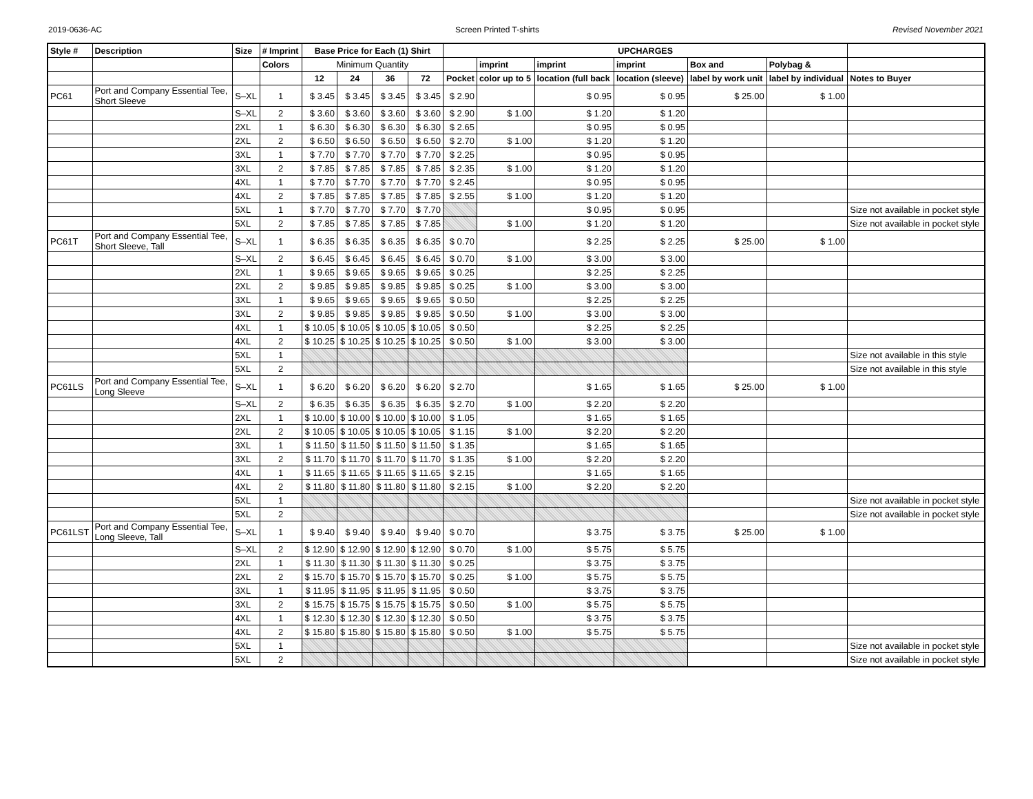2019-0636-AC Screen Printed T-shirts Revised November 2021
| Style # | Description | Size | # Imprint | Base Price for Each (1) Shirt | | | | UPCHARGES | | | | | | |
| --- | --- | --- | --- | --- | --- | --- | --- | --- | --- | --- | --- | --- | --- | --- |
| | | | Colors | Minimum Quantity | | | | | imprint | imprint | imprint | Box and | Polybag & | |
| | | | | 12 | 24 | 36 | 72 | Pocket | color up to 5 | location (full back | location (sleeve) | label by work unit | label by individual | Notes to Buyer |
| PC61 | Port and Company Essential Tee, Short Sleeve | S–XL | 1 | $ 3.45 | $ 3.45 | $ 3.45 | $ 3.45 | $ 2.90 | | $ 0.95 | $ 0.95 | $ 25.00 | $ 1.00 | |
| | | S–XL | 2 | $ 3.60 | $ 3.60 | $ 3.60 | $ 3.60 | $ 2.90 | $ 1.00 | $ 1.20 | $ 1.20 | | | |
| | | 2XL | 1 | $ 6.30 | $ 6.30 | $ 6.30 | $ 6.30 | $ 2.65 | | $ 0.95 | $ 0.95 | | | |
| | | 2XL | 2 | $ 6.50 | $ 6.50 | $ 6.50 | $ 6.50 | $ 2.70 | $ 1.00 | $ 1.20 | $ 1.20 | | | |
| | | 3XL | 1 | $ 7.70 | $ 7.70 | $ 7.70 | $ 7.70 | $ 2.25 | | $ 0.95 | $ 0.95 | | | |
| | | 3XL | 2 | $ 7.85 | $ 7.85 | $ 7.85 | $ 7.85 | $ 2.35 | $ 1.00 | $ 1.20 | $ 1.20 | | | |
| | | 4XL | 1 | $ 7.70 | $ 7.70 | $ 7.70 | $ 7.70 | $ 2.45 | | $ 0.95 | $ 0.95 | | | |
| | | 4XL | 2 | $ 7.85 | $ 7.85 | $ 7.85 | $ 7.85 | $ 2.55 | $ 1.00 | $ 1.20 | $ 1.20 | | | |
| | | 5XL | 1 | $ 7.70 | $ 7.70 | $ 7.70 | $ 7.70 | | | $ 0.95 | $ 0.95 | | | Size not available in pocket style |
| | | 5XL | 2 | $ 7.85 | $ 7.85 | $ 7.85 | $ 7.85 | | $ 1.00 | $ 1.20 | $ 1.20 | | | Size not available in pocket style |
| PC61T | Port and Company Essential Tee, Short Sleeve, Tall | S–XL | 1 | $ 6.35 | $ 6.35 | $ 6.35 | $ 6.35 | $ 0.70 | | $ 2.25 | $ 2.25 | $ 25.00 | $ 1.00 | |
| | | S–XL | 2 | $ 6.45 | $ 6.45 | $ 6.45 | $ 6.45 | $ 0.70 | $ 1.00 | $ 3.00 | $ 3.00 | | | |
| | | 2XL | 1 | $ 9.65 | $ 9.65 | $ 9.65 | $ 9.65 | $ 0.25 | | $ 2.25 | $ 2.25 | | | |
| | | 2XL | 2 | $ 9.85 | $ 9.85 | $ 9.85 | $ 9.85 | $ 0.25 | $ 1.00 | $ 3.00 | $ 3.00 | | | |
| | | 3XL | 1 | $ 9.65 | $ 9.65 | $ 9.65 | $ 9.65 | $ 0.50 | | $ 2.25 | $ 2.25 | | | |
| | | 3XL | 2 | $ 9.85 | $ 9.85 | $ 9.85 | $ 9.85 | $ 0.50 | $ 1.00 | $ 3.00 | $ 3.00 | | | |
| | | 4XL | 1 | $ 10.05 | $ 10.05 | $ 10.05 | $ 10.05 | $ 0.50 | | $ 2.25 | $ 2.25 | | | |
| | | 4XL | 2 | $ 10.25 | $ 10.25 | $ 10.25 | $ 10.25 | $ 0.50 | $ 1.00 | $ 3.00 | $ 3.00 | | | |
| | | 5XL | 1 | | | | | | | | | | | Size not available in this style |
| | | 5XL | 2 | | | | | | | | | | | Size not available in this style |
| PC61LS | Port and Company Essential Tee, Long Sleeve | S–XL | 1 | $ 6.20 | $ 6.20 | $ 6.20 | $ 6.20 | $ 2.70 | | $ 1.65 | $ 1.65 | $ 25.00 | $ 1.00 | |
| | | S–XL | 2 | $ 6.35 | $ 6.35 | $ 6.35 | $ 6.35 | $ 2.70 | $ 1.00 | $ 2.20 | $ 2.20 | | | |
| | | 2XL | 1 | $ 10.00 | $ 10.00 | $ 10.00 | $ 10.00 | $ 1.05 | | $ 1.65 | $ 1.65 | | | |
| | | 2XL | 2 | $ 10.05 | $ 10.05 | $ 10.05 | $ 10.05 | $ 1.15 | $ 1.00 | $ 2.20 | $ 2.20 | | | |
| | | 3XL | 1 | $ 11.50 | $ 11.50 | $ 11.50 | $ 11.50 | $ 1.35 | | $ 1.65 | $ 1.65 | | | |
| | | 3XL | 2 | $ 11.70 | $ 11.70 | $ 11.70 | $ 11.70 | $ 1.35 | $ 1.00 | $ 2.20 | $ 2.20 | | | |
| | | 4XL | 1 | $ 11.65 | $ 11.65 | $ 11.65 | $ 11.65 | $ 2.15 | | $ 1.65 | $ 1.65 | | | |
| | | 4XL | 2 | $ 11.80 | $ 11.80 | $ 11.80 | $ 11.80 | $ 2.15 | $ 1.00 | $ 2.20 | $ 2.20 | | | |
| | | 5XL | 1 | | | | | | | | | | | Size not available in pocket style |
| | | 5XL | 2 | | | | | | | | | | | Size not available in pocket style |
| PC61LST | Port and Company Essential Tee, Long Sleeve, Tall | S–XL | 1 | $ 9.40 | $ 9.40 | $ 9.40 | $ 9.40 | $ 0.70 | | $ 3.75 | $ 3.75 | $ 25.00 | $ 1.00 | |
| | | S–XL | 2 | $ 12.90 | $ 12.90 | $ 12.90 | $ 12.90 | $ 0.70 | $ 1.00 | $ 5.75 | $ 5.75 | | | |
| | | 2XL | 1 | $ 11.30 | $ 11.30 | $ 11.30 | $ 11.30 | $ 0.25 | | $ 3.75 | $ 3.75 | | | |
| | | 2XL | 2 | $ 15.70 | $ 15.70 | $ 15.70 | $ 15.70 | $ 0.25 | $ 1.00 | $ 5.75 | $ 5.75 | | | |
| | | 3XL | 1 | $ 11.95 | $ 11.95 | $ 11.95 | $ 11.95 | $ 0.50 | | $ 3.75 | $ 3.75 | | | |
| | | 3XL | 2 | $ 15.75 | $ 15.75 | $ 15.75 | $ 15.75 | $ 0.50 | $ 1.00 | $ 5.75 | $ 5.75 | | | |
| | | 4XL | 1 | $ 12.30 | $ 12.30 | $ 12.30 | $ 12.30 | $ 0.50 | | $ 3.75 | $ 3.75 | | | |
| | | 4XL | 2 | $ 15.80 | $ 15.80 | $ 15.80 | $ 15.80 | $ 0.50 | $ 1.00 | $ 5.75 | $ 5.75 | | | |
| | | 5XL | 1 | | | | | | | | | | | Size not available in pocket style |
| | | 5XL | 2 | | | | | | | | | | | Size not available in pocket style |